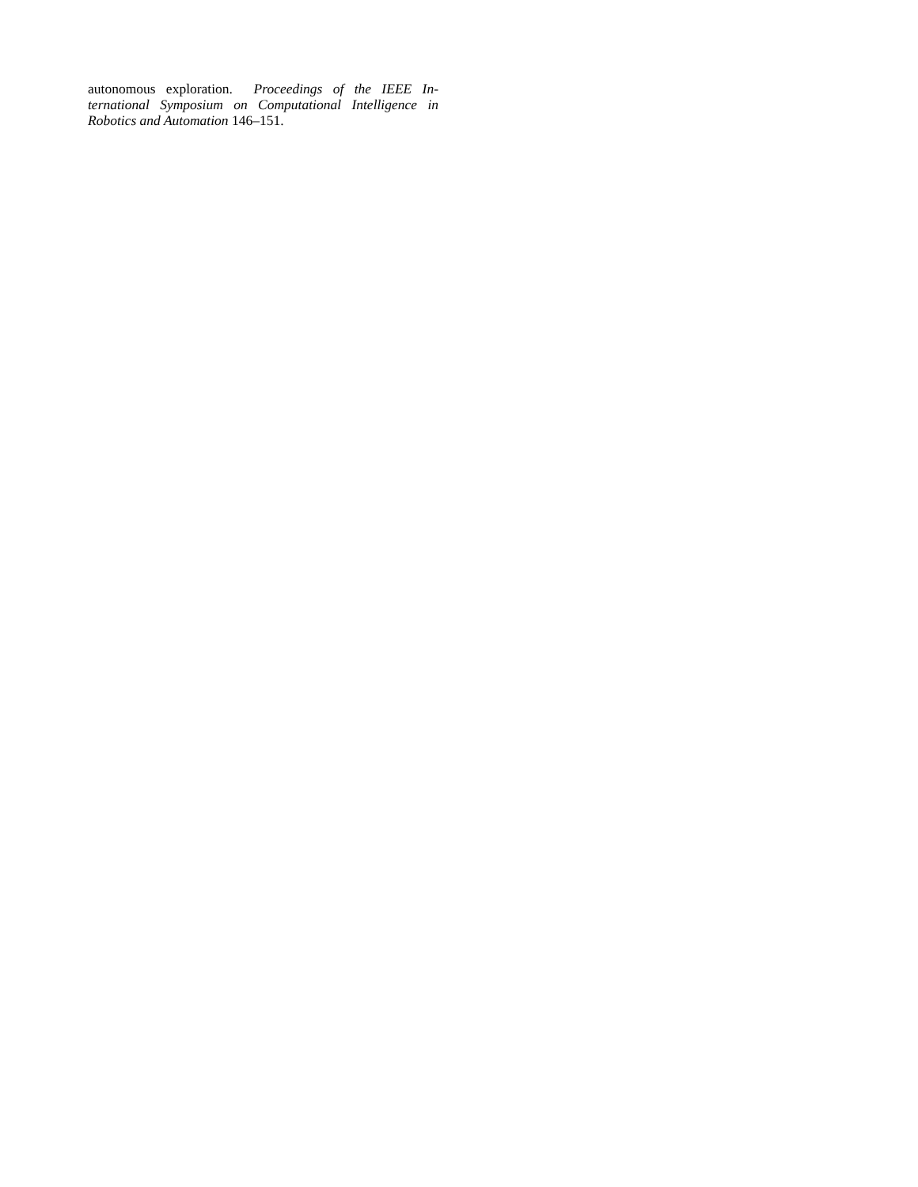autonomous exploration. Proceedings of the IEEE In-
ternational Symposium on Computational Intelligence in
Robotics and Automation 146–151.